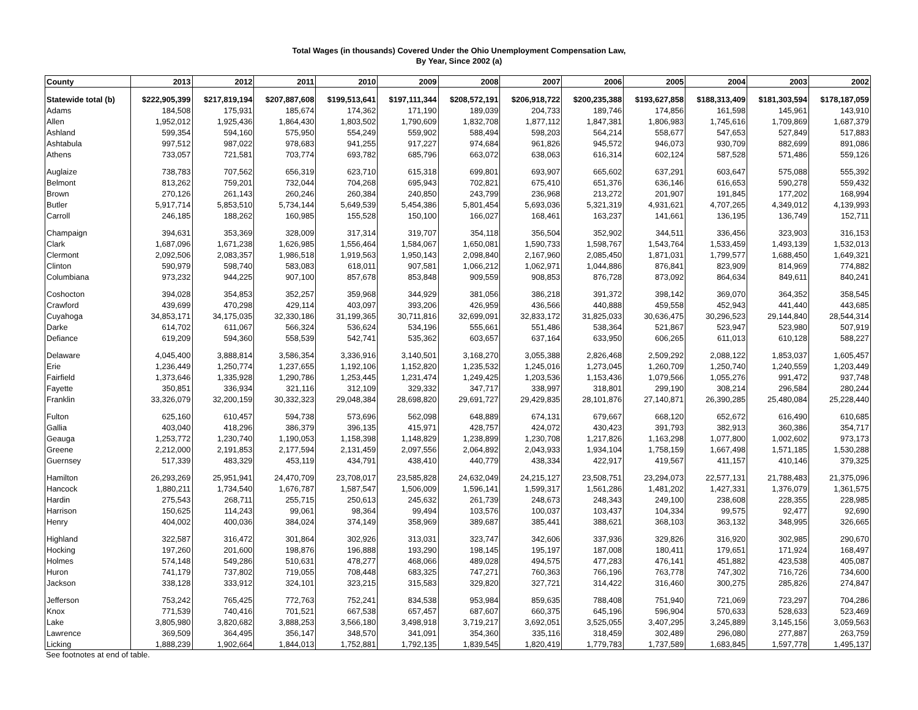Total Wages (in thousands) Covered Under the Ohio Unemployment Compensation Law,
By Year, Since 2002 (a)
| County | 2013 | 2012 | 2011 | 2010 | 2009 | 2008 | 2007 | 2006 | 2005 | 2004 | 2003 | 2002 |
| --- | --- | --- | --- | --- | --- | --- | --- | --- | --- | --- | --- | --- |
| Statewide total (b) | $222,905,399 | $217,819,194 | $207,887,608 | $199,513,641 | $197,111,344 | $208,572,191 | $206,918,722 | $200,235,388 | $193,627,858 | $188,313,409 | $181,303,594 | $178,187,059 |
| Adams | 184,508 | 175,931 | 185,674 | 174,362 | 171,190 | 189,039 | 204,733 | 189,746 | 174,856 | 161,598 | 145,961 | 143,910 |
| Allen | 1,952,012 | 1,925,436 | 1,864,430 | 1,803,502 | 1,790,609 | 1,832,708 | 1,877,112 | 1,847,381 | 1,806,983 | 1,745,616 | 1,709,869 | 1,687,379 |
| Ashland | 599,354 | 594,160 | 575,950 | 554,249 | 559,902 | 588,494 | 598,203 | 564,214 | 558,677 | 547,653 | 527,849 | 517,883 |
| Ashtabula | 997,512 | 987,022 | 978,683 | 941,255 | 917,227 | 974,684 | 961,826 | 945,572 | 946,073 | 930,709 | 882,699 | 891,086 |
| Athens | 733,057 | 721,581 | 703,774 | 693,782 | 685,796 | 663,072 | 638,063 | 616,314 | 602,124 | 587,528 | 571,486 | 559,126 |
| Auglaize | 738,783 | 707,562 | 656,319 | 623,710 | 615,318 | 699,801 | 693,907 | 665,602 | 637,291 | 603,647 | 575,088 | 555,392 |
| Belmont | 813,262 | 759,201 | 732,044 | 704,268 | 695,943 | 702,821 | 675,410 | 651,376 | 636,146 | 616,653 | 590,278 | 559,432 |
| Brown | 270,126 | 261,143 | 260,246 | 260,384 | 240,850 | 243,799 | 236,968 | 213,272 | 201,907 | 191,845 | 177,202 | 168,994 |
| Butler | 5,917,714 | 5,853,510 | 5,734,144 | 5,649,539 | 5,454,386 | 5,801,454 | 5,693,036 | 5,321,319 | 4,931,621 | 4,707,265 | 4,349,012 | 4,139,993 |
| Carroll | 246,185 | 188,262 | 160,985 | 155,528 | 150,100 | 166,027 | 168,461 | 163,237 | 141,661 | 136,195 | 136,749 | 152,711 |
| Champaign | 394,631 | 353,369 | 328,009 | 317,314 | 319,707 | 354,118 | 356,504 | 352,902 | 344,511 | 336,456 | 323,903 | 316,153 |
| Clark | 1,687,096 | 1,671,238 | 1,626,985 | 1,556,464 | 1,584,067 | 1,650,081 | 1,590,733 | 1,598,767 | 1,543,764 | 1,533,459 | 1,493,139 | 1,532,013 |
| Clermont | 2,092,506 | 2,083,357 | 1,986,518 | 1,919,563 | 1,950,143 | 2,098,840 | 2,167,960 | 2,085,450 | 1,871,031 | 1,799,577 | 1,688,450 | 1,649,321 |
| Clinton | 590,979 | 598,740 | 583,083 | 618,011 | 907,581 | 1,066,212 | 1,062,971 | 1,044,886 | 876,841 | 823,909 | 814,969 | 774,882 |
| Columbiana | 973,232 | 944,225 | 907,100 | 857,678 | 853,848 | 909,559 | 908,853 | 876,728 | 873,092 | 864,634 | 849,611 | 840,241 |
| Coshocton | 394,028 | 354,853 | 352,257 | 359,968 | 344,929 | 381,056 | 386,218 | 391,372 | 398,142 | 369,070 | 364,352 | 358,545 |
| Crawford | 439,699 | 470,298 | 429,114 | 403,097 | 393,206 | 426,959 | 436,566 | 440,888 | 459,558 | 452,943 | 441,440 | 443,685 |
| Cuyahoga | 34,853,171 | 34,175,035 | 32,330,186 | 31,199,365 | 30,711,816 | 32,699,091 | 32,833,172 | 31,825,033 | 30,636,475 | 30,296,523 | 29,144,840 | 28,544,314 |
| Darke | 614,702 | 611,067 | 566,324 | 536,624 | 534,196 | 555,661 | 551,486 | 538,364 | 521,867 | 523,947 | 523,980 | 507,919 |
| Defiance | 619,209 | 594,360 | 558,539 | 542,741 | 535,362 | 603,657 | 637,164 | 633,950 | 606,265 | 611,013 | 610,128 | 588,227 |
| Delaware | 4,045,400 | 3,888,814 | 3,586,354 | 3,336,916 | 3,140,501 | 3,168,270 | 3,055,388 | 2,826,468 | 2,509,292 | 2,088,122 | 1,853,037 | 1,605,457 |
| Erie | 1,236,449 | 1,250,774 | 1,237,655 | 1,192,106 | 1,152,820 | 1,235,532 | 1,245,016 | 1,273,045 | 1,260,709 | 1,250,740 | 1,240,559 | 1,203,449 |
| Fairfield | 1,373,646 | 1,335,928 | 1,290,786 | 1,253,445 | 1,231,474 | 1,249,425 | 1,203,536 | 1,153,436 | 1,079,566 | 1,055,276 | 991,472 | 937,748 |
| Fayette | 350,851 | 336,934 | 321,116 | 312,109 | 329,332 | 347,717 | 338,997 | 318,801 | 299,190 | 308,214 | 296,584 | 280,244 |
| Franklin | 33,326,079 | 32,200,159 | 30,332,323 | 29,048,384 | 28,698,820 | 29,691,727 | 29,429,835 | 28,101,876 | 27,140,871 | 26,390,285 | 25,480,084 | 25,228,440 |
| Fulton | 625,160 | 610,457 | 594,738 | 573,696 | 562,098 | 648,889 | 674,131 | 679,667 | 668,120 | 652,672 | 616,490 | 610,685 |
| Gallia | 403,040 | 418,296 | 386,379 | 396,135 | 415,971 | 428,757 | 424,072 | 430,423 | 391,793 | 382,913 | 360,386 | 354,717 |
| Geauga | 1,253,772 | 1,230,740 | 1,190,053 | 1,158,398 | 1,148,829 | 1,238,899 | 1,230,708 | 1,217,826 | 1,163,298 | 1,077,800 | 1,002,602 | 973,173 |
| Greene | 2,212,000 | 2,191,853 | 2,177,594 | 2,131,459 | 2,097,556 | 2,064,892 | 2,043,933 | 1,934,104 | 1,758,159 | 1,667,498 | 1,571,185 | 1,530,288 |
| Guernsey | 517,339 | 483,329 | 453,119 | 434,791 | 438,410 | 440,779 | 438,334 | 422,917 | 419,567 | 411,157 | 410,146 | 379,325 |
| Hamilton | 26,293,269 | 25,951,941 | 24,470,709 | 23,708,017 | 23,585,828 | 24,632,049 | 24,215,127 | 23,508,751 | 23,294,073 | 22,577,131 | 21,788,483 | 21,375,096 |
| Hancock | 1,880,211 | 1,734,540 | 1,676,787 | 1,587,547 | 1,506,009 | 1,596,141 | 1,599,317 | 1,561,286 | 1,481,202 | 1,427,331 | 1,376,079 | 1,361,575 |
| Hardin | 275,543 | 268,711 | 255,715 | 250,613 | 245,632 | 261,739 | 248,673 | 248,343 | 249,100 | 238,608 | 228,355 | 228,985 |
| Harrison | 150,625 | 114,243 | 99,061 | 98,364 | 99,494 | 103,576 | 100,037 | 103,437 | 104,334 | 99,575 | 92,477 | 92,690 |
| Henry | 404,002 | 400,036 | 384,024 | 374,149 | 358,969 | 389,687 | 385,441 | 388,621 | 368,103 | 363,132 | 348,995 | 326,665 |
| Highland | 322,587 | 316,472 | 301,864 | 302,926 | 313,031 | 323,747 | 342,606 | 337,936 | 329,826 | 316,920 | 302,985 | 290,670 |
| Hocking | 197,260 | 201,600 | 198,876 | 196,888 | 193,290 | 198,145 | 195,197 | 187,008 | 180,411 | 179,651 | 171,924 | 168,497 |
| Holmes | 574,148 | 549,286 | 510,631 | 478,277 | 468,066 | 489,028 | 494,575 | 477,283 | 476,141 | 451,882 | 423,538 | 405,087 |
| Huron | 741,179 | 737,802 | 719,055 | 708,448 | 683,325 | 747,271 | 760,363 | 766,196 | 763,778 | 747,302 | 716,726 | 734,600 |
| Jackson | 338,128 | 333,912 | 324,101 | 323,215 | 315,583 | 329,820 | 327,721 | 314,422 | 316,460 | 300,275 | 285,826 | 274,847 |
| Jefferson | 753,242 | 765,425 | 772,763 | 752,241 | 834,538 | 953,984 | 859,635 | 788,408 | 751,940 | 721,069 | 723,297 | 704,286 |
| Knox | 771,539 | 740,416 | 701,521 | 667,538 | 657,457 | 687,607 | 660,375 | 645,196 | 596,904 | 570,633 | 528,633 | 523,469 |
| Lake | 3,805,980 | 3,820,682 | 3,888,253 | 3,566,180 | 3,498,918 | 3,719,217 | 3,692,051 | 3,525,055 | 3,407,295 | 3,245,889 | 3,145,156 | 3,059,563 |
| Lawrence | 369,509 | 364,495 | 356,147 | 348,570 | 341,091 | 354,360 | 335,116 | 318,459 | 302,489 | 296,080 | 277,887 | 263,759 |
| Licking | 1,888,239 | 1,902,664 | 1,844,013 | 1,752,881 | 1,792,135 | 1,839,545 | 1,820,419 | 1,779,783 | 1,737,589 | 1,683,845 | 1,597,778 | 1,495,137 |
See footnotes at end of table.